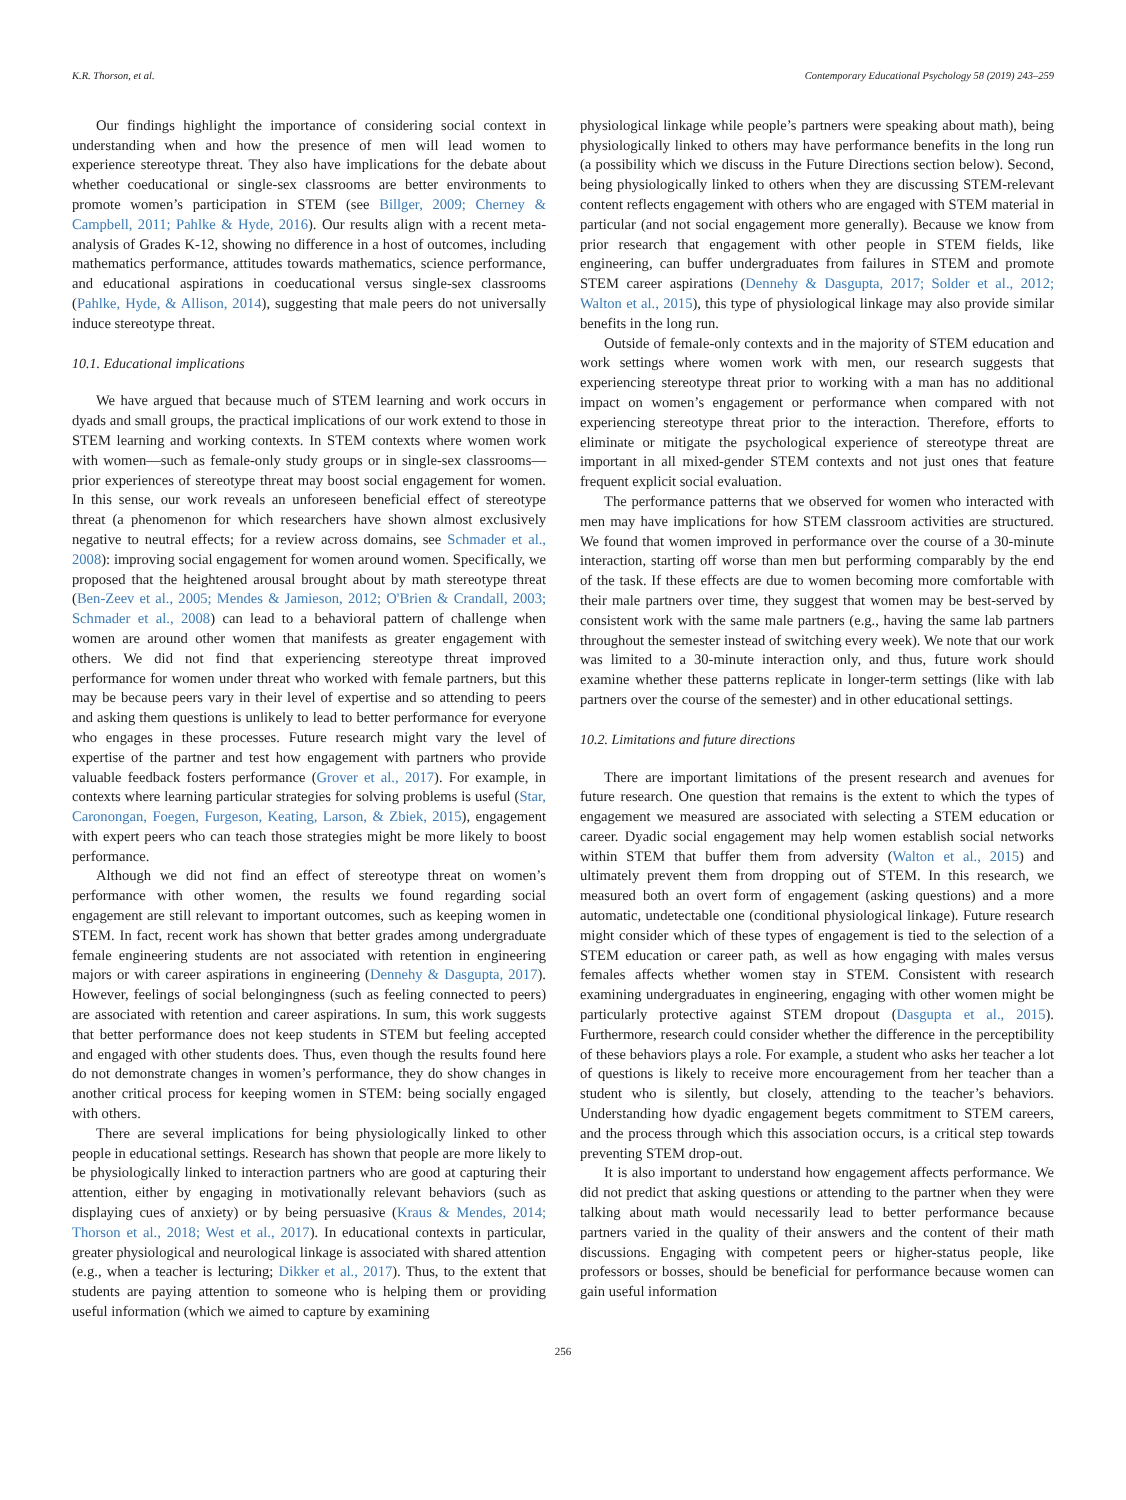K.R. Thorson, et al. Contemporary Educational Psychology 58 (2019) 243–259
Our findings highlight the importance of considering social context in understanding when and how the presence of men will lead women to experience stereotype threat. They also have implications for the debate about whether coeducational or single-sex classrooms are better environments to promote women’s participation in STEM (see Billger, 2009; Cherney & Campbell, 2011; Pahlke & Hyde, 2016). Our results align with a recent meta-analysis of Grades K-12, showing no difference in a host of outcomes, including mathematics performance, attitudes towards mathematics, science performance, and educational aspirations in coeducational versus single-sex classrooms (Pahlke, Hyde, & Allison, 2014), suggesting that male peers do not universally induce stereotype threat.
10.1. Educational implications
We have argued that because much of STEM learning and work occurs in dyads and small groups, the practical implications of our work extend to those in STEM learning and working contexts. In STEM contexts where women work with women—such as female-only study groups or in single-sex classrooms—prior experiences of stereotype threat may boost social engagement for women. In this sense, our work reveals an unforeseen beneficial effect of stereotype threat (a phenomenon for which researchers have shown almost exclusively negative to neutral effects; for a review across domains, see Schmader et al., 2008): improving social engagement for women around women. Specifically, we proposed that the heightened arousal brought about by math stereotype threat (Ben-Zeev et al., 2005; Mendes & Jamieson, 2012; O'Brien & Crandall, 2003; Schmader et al., 2008) can lead to a behavioral pattern of challenge when women are around other women that manifests as greater engagement with others. We did not find that experiencing stereotype threat improved performance for women under threat who worked with female partners, but this may be because peers vary in their level of expertise and so attending to peers and asking them questions is unlikely to lead to better performance for everyone who engages in these processes. Future research might vary the level of expertise of the partner and test how engagement with partners who provide valuable feedback fosters performance (Grover et al., 2017). For example, in contexts where learning particular strategies for solving problems is useful (Star, Caronongan, Foegen, Furgeson, Keating, Larson, & Zbiek, 2015), engagement with expert peers who can teach those strategies might be more likely to boost performance.
Although we did not find an effect of stereotype threat on women’s performance with other women, the results we found regarding social engagement are still relevant to important outcomes, such as keeping women in STEM. In fact, recent work has shown that better grades among undergraduate female engineering students are not associated with retention in engineering majors or with career aspirations in engineering (Dennehy & Dasgupta, 2017). However, feelings of social belongingness (such as feeling connected to peers) are associated with retention and career aspirations. In sum, this work suggests that better performance does not keep students in STEM but feeling accepted and engaged with other students does. Thus, even though the results found here do not demonstrate changes in women’s performance, they do show changes in another critical process for keeping women in STEM: being socially engaged with others.
There are several implications for being physiologically linked to other people in educational settings. Research has shown that people are more likely to be physiologically linked to interaction partners who are good at capturing their attention, either by engaging in motivationally relevant behaviors (such as displaying cues of anxiety) or by being persuasive (Kraus & Mendes, 2014; Thorson et al., 2018; West et al., 2017). In educational contexts in particular, greater physiological and neurological linkage is associated with shared attention (e.g., when a teacher is lecturing; Dikker et al., 2017). Thus, to the extent that students are paying attention to someone who is helping them or providing useful information (which we aimed to capture by examining
physiological linkage while people’s partners were speaking about math), being physiologically linked to others may have performance benefits in the long run (a possibility which we discuss in the Future Directions section below). Second, being physiologically linked to others when they are discussing STEM-relevant content reflects engagement with others who are engaged with STEM material in particular (and not social engagement more generally). Because we know from prior research that engagement with other people in STEM fields, like engineering, can buffer undergraduates from failures in STEM and promote STEM career aspirations (Dennehy & Dasgupta, 2017; Solder et al., 2012; Walton et al., 2015), this type of physiological linkage may also provide similar benefits in the long run.
Outside of female-only contexts and in the majority of STEM education and work settings where women work with men, our research suggests that experiencing stereotype threat prior to working with a man has no additional impact on women’s engagement or performance when compared with not experiencing stereotype threat prior to the interaction. Therefore, efforts to eliminate or mitigate the psychological experience of stereotype threat are important in all mixed-gender STEM contexts and not just ones that feature frequent explicit social evaluation.
The performance patterns that we observed for women who interacted with men may have implications for how STEM classroom activities are structured. We found that women improved in performance over the course of a 30-minute interaction, starting off worse than men but performing comparably by the end of the task. If these effects are due to women becoming more comfortable with their male partners over time, they suggest that women may be best-served by consistent work with the same male partners (e.g., having the same lab partners throughout the semester instead of switching every week). We note that our work was limited to a 30-minute interaction only, and thus, future work should examine whether these patterns replicate in longer-term settings (like with lab partners over the course of the semester) and in other educational settings.
10.2. Limitations and future directions
There are important limitations of the present research and avenues for future research. One question that remains is the extent to which the types of engagement we measured are associated with selecting a STEM education or career. Dyadic social engagement may help women establish social networks within STEM that buffer them from adversity (Walton et al., 2015) and ultimately prevent them from dropping out of STEM. In this research, we measured both an overt form of engagement (asking questions) and a more automatic, undetectable one (conditional physiological linkage). Future research might consider which of these types of engagement is tied to the selection of a STEM education or career path, as well as how engaging with males versus females affects whether women stay in STEM. Consistent with research examining undergraduates in engineering, engaging with other women might be particularly protective against STEM dropout (Dasgupta et al., 2015). Furthermore, research could consider whether the difference in the perceptibility of these behaviors plays a role. For example, a student who asks her teacher a lot of questions is likely to receive more encouragement from her teacher than a student who is silently, but closely, attending to the teacher’s behaviors. Understanding how dyadic engagement begets commitment to STEM careers, and the process through which this association occurs, is a critical step towards preventing STEM drop-out.
It is also important to understand how engagement affects performance. We did not predict that asking questions or attending to the partner when they were talking about math would necessarily lead to better performance because partners varied in the quality of their answers and the content of their math discussions. Engaging with competent peers or higher-status people, like professors or bosses, should be beneficial for performance because women can gain useful information
256